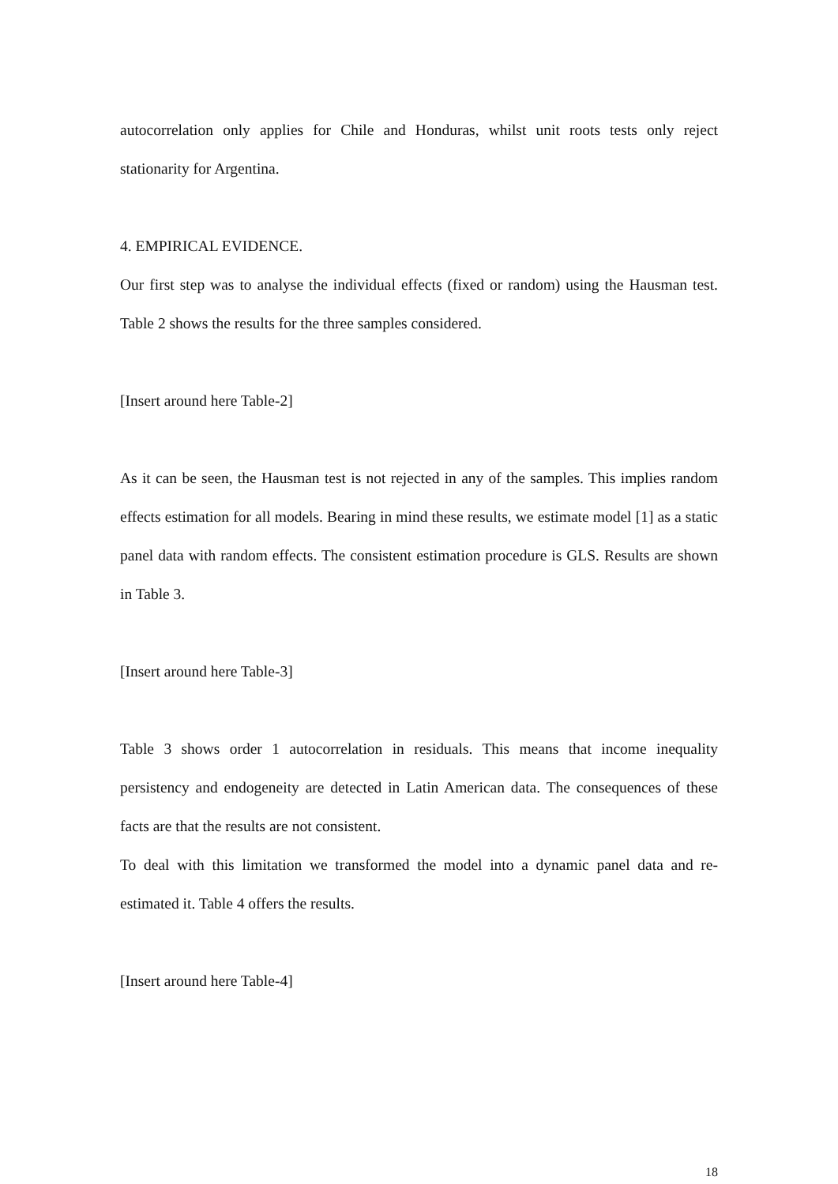autocorrelation only applies for Chile and Honduras, whilst unit roots tests only reject stationarity for Argentina.
4. EMPIRICAL EVIDENCE.
Our first step was to analyse the individual effects (fixed or random) using the Hausman test. Table 2 shows the results for the three samples considered.
[Insert around here Table-2]
As it can be seen, the Hausman test is not rejected in any of the samples. This implies random effects estimation for all models. Bearing in mind these results, we estimate model [1] as a static panel data with random effects. The consistent estimation procedure is GLS. Results are shown in Table 3.
[Insert around here Table-3]
Table 3 shows order 1 autocorrelation in residuals. This means that income inequality persistency and endogeneity are detected in Latin American data. The consequences of these facts are that the results are not consistent.
To deal with this limitation we transformed the model into a dynamic panel data and re-estimated it. Table 4 offers the results.
[Insert around here Table-4]
18